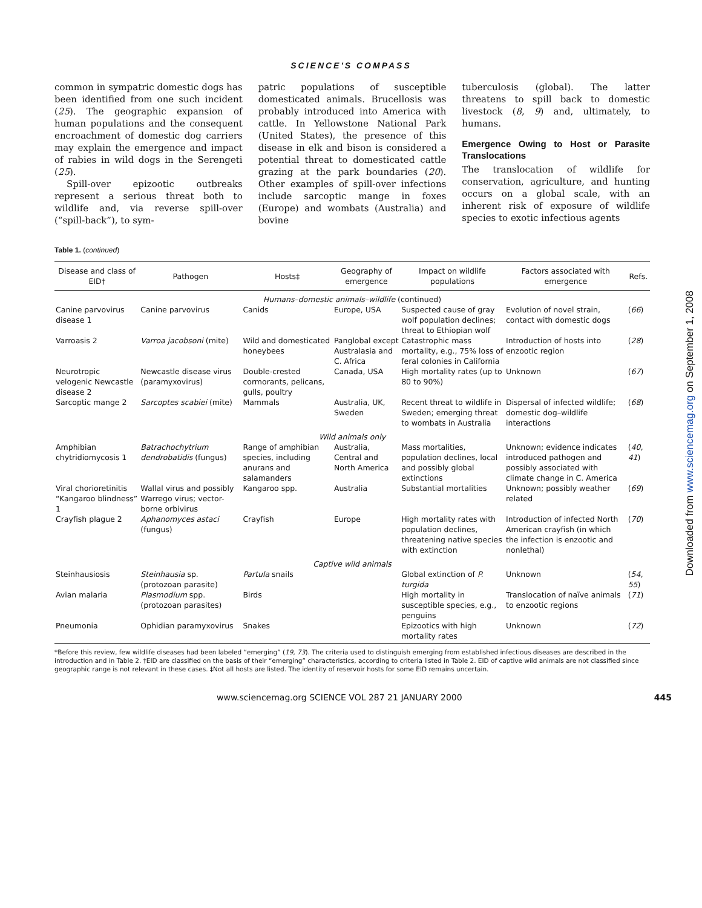SCIENCE'S COMPASS
common in sympatric domestic dogs has been identified from one such incident (25). The geographic expansion of human populations and the consequent encroachment of domestic dog carriers may explain the emergence and impact of rabies in wild dogs in the Serengeti (25).
Spill-over epizootic outbreaks represent a serious threat both to wildlife and, via reverse spill-over (“spill-back”), to sym-
patric populations of susceptible domesticated animals. Brucellosis was probably introduced into America with cattle. In Yellowstone National Park (United States), the presence of this disease in elk and bison is considered a potential threat to domesticated cattle grazing at the park boundaries (20). Other examples of spill-over infections include sarcoptic mange in foxes (Europe) and wombats (Australia) and bovine
tuberculosis (global). The latter threatens to spill back to domestic livestock (8, 9) and, ultimately, to humans.
Emergence Owing to Host or Parasite Translocations
The translocation of wildlife for conservation, agriculture, and hunting occurs on a global scale, with an inherent risk of exposure of wildlife species to exotic infectious agents
Table 1. (continued)
| Disease and class of EID† | Pathogen | Hosts‡ | Geography of emergence | Impact on wildlife populations | Factors associated with emergence | Refs. |
| --- | --- | --- | --- | --- | --- | --- |
| Humans–domestic animals–wildlife (continued) | | | | | | |
| Canine parvovirus disease 1 | Canine parvovirus | Canids | Europe, USA | Suspected cause of gray wolf population declines; threat to Ethiopian wolf | Evolution of novel strain, contact with domestic dogs | ( 66 ) |
| Varroasis 2 | Varroa jacobsoni (mite) | Wild and domesticated honeybees | Panglobal except Australasia and C. Africa | Catastrophic mass mortality, e.g., 75% loss of feral colonies in California | Introduction of hosts into enzootic region | ( 28 ) |
| Neurotropic velogenic Newcastle disease 2 | Newcastle disease virus (paramyxovirus) | Double-crested cormorants, pelicans, gulls, poultry | Canada, USA | High mortality rates (up to 80 to 90%) | Unknown | ( 67 ) |
| Sarcoptic mange 2 | Sarcoptes scabiei (mite) | Mammals | Australia, UK, Sweden | Recent threat to wildlife in Sweden; emerging threat to wombats in Australia | Dispersal of infected wildlife; domestic dog–wildlife interactions | ( 68 ) |
| Wild animals only | | | | | | |
| Amphibian chytridiomycosis 1 | Batrachochytrium dendrobatidis (fungus) | Range of amphibian species, including anurans and salamanders | Australia, Central and North America | Mass mortalities, population declines, local and possibly global extinctions | Unknown; evidence indicates introduced pathogen and possibly associated with climate change in C. America | ( 40, 41 ) |
| Viral chorioretinitis “Kangaroo blindness” 1 | Wallal virus and possibly Warrego virus; vector-borne orbivirus | Kangaroo spp. | Australia | Substantial mortalities | Unknown; possibly weather related | ( 69 ) |
| Crayfish plague 2 | Aphanomyces astaci (fungus) | Crayfish | Europe | High mortality rates with population declines, threatening native species with extinction | Introduction of infected North American crayfish (in which the infection is enzootic and nonlethal) | ( 70 ) |
| Captive wild animals | | | | | | |
| Steinhausiosis | Steinhausia sp. (protozoan parasite) | Partula snails | | Global extinction of P. turgida | Unknown | ( 54, 55 ) |
| Avian malaria | Plasmodium spp. (protozoan parasites) | Birds | | High mortality in susceptible species, e.g., penguins | Translocation of naïve animals to enzootic regions | ( 71 ) |
| Pneumonia | Ophidian paramyxovirus | Snakes | | Epizootics with high mortality rates | Unknown | ( 72 ) |
*Before this review, few wildlife diseases had been labeled “emerging” (19, 73). The criteria used to distinguish emerging from established infectious diseases are described in the introduction and in Table 2. †EID are classified on the basis of their “emerging” characteristics, according to criteria listed in Table 2. EID of captive wild animals are not classified since geographic range is not relevant in these cases. ‡Not all hosts are listed. The identity of reservoir hosts for some EID remains uncertain.
www.sciencemag.org SCIENCE VOL 287 21 JANUARY 2000 445
Downloaded from www.sciencemag.org on September 1, 2008